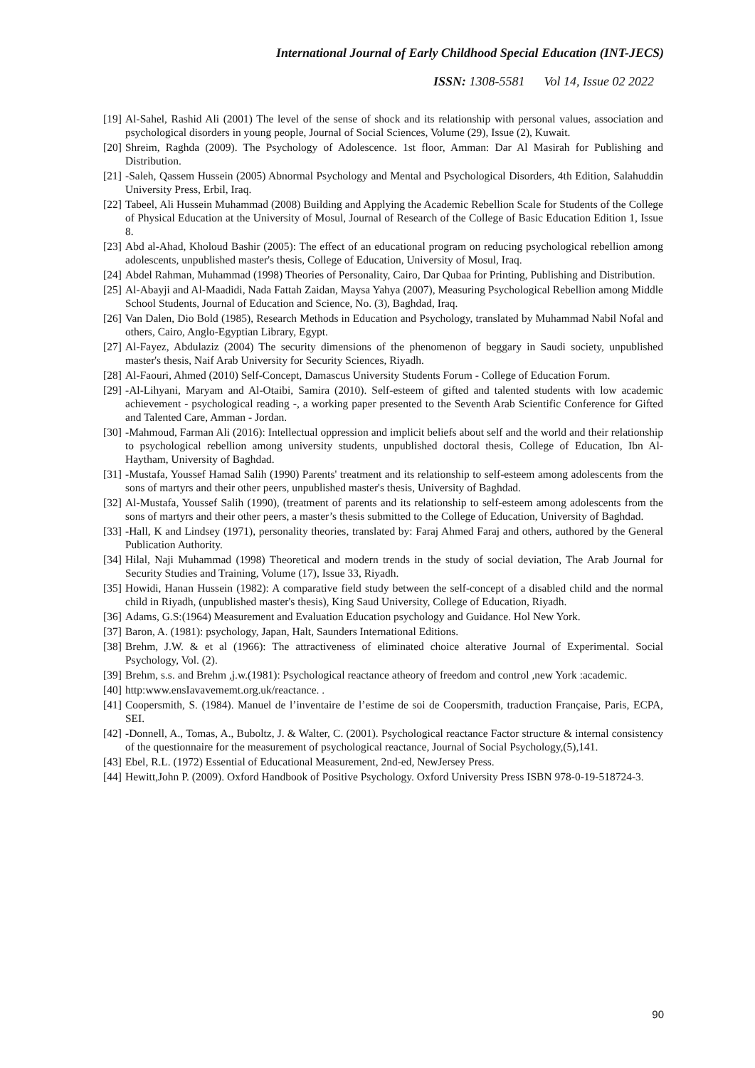International Journal of Early Childhood Special Education (INT-JECS)
ISSN: 1308-5581 Vol 14, Issue 02 2022
[19] Al-Sahel, Rashid Ali (2001) The level of the sense of shock and its relationship with personal values, association and psychological disorders in young people, Journal of Social Sciences, Volume (29), Issue (2), Kuwait.
[20] Shreim, Raghda (2009). The Psychology of Adolescence. 1st floor, Amman: Dar Al Masirah for Publishing and Distribution.
[21] -Saleh, Qassem Hussein (2005) Abnormal Psychology and Mental and Psychological Disorders, 4th Edition, Salahuddin University Press, Erbil, Iraq.
[22] Tabeel, Ali Hussein Muhammad (2008) Building and Applying the Academic Rebellion Scale for Students of the College of Physical Education at the University of Mosul, Journal of Research of the College of Basic Education Edition 1, Issue 8.
[23] Abd al-Ahad, Kholoud Bashir (2005): The effect of an educational program on reducing psychological rebellion among adolescents, unpublished master's thesis, College of Education, University of Mosul, Iraq.
[24] Abdel Rahman, Muhammad (1998) Theories of Personality, Cairo, Dar Qubaa for Printing, Publishing and Distribution.
[25] Al-Abayji and Al-Maadidi, Nada Fattah Zaidan, Maysa Yahya (2007), Measuring Psychological Rebellion among Middle School Students, Journal of Education and Science, No. (3), Baghdad, Iraq.
[26] Van Dalen, Dio Bold (1985), Research Methods in Education and Psychology, translated by Muhammad Nabil Nofal and others, Cairo, Anglo-Egyptian Library, Egypt.
[27] Al-Fayez, Abdulaziz (2004) The security dimensions of the phenomenon of beggary in Saudi society, unpublished master's thesis, Naif Arab University for Security Sciences, Riyadh.
[28] Al-Faouri, Ahmed (2010) Self-Concept, Damascus University Students Forum - College of Education Forum.
[29] -Al-Lihyani, Maryam and Al-Otaibi, Samira (2010). Self-esteem of gifted and talented students with low academic achievement - psychological reading -, a working paper presented to the Seventh Arab Scientific Conference for Gifted and Talented Care, Amman - Jordan.
[30] -Mahmoud, Farman Ali (2016): Intellectual oppression and implicit beliefs about self and the world and their relationship to psychological rebellion among university students, unpublished doctoral thesis, College of Education, Ibn Al-Haytham, University of Baghdad.
[31] -Mustafa, Youssef Hamad Salih (1990) Parents' treatment and its relationship to self-esteem among adolescents from the sons of martyrs and their other peers, unpublished master's thesis, University of Baghdad.
[32] Al-Mustafa, Youssef Salih (1990), (treatment of parents and its relationship to self-esteem among adolescents from the sons of martyrs and their other peers, a master’s thesis submitted to the College of Education, University of Baghdad.
[33] -Hall, K and Lindsey (1971), personality theories, translated by: Faraj Ahmed Faraj and others, authored by the General Publication Authority.
[34] Hilal, Naji Muhammad (1998) Theoretical and modern trends in the study of social deviation, The Arab Journal for Security Studies and Training, Volume (17), Issue 33, Riyadh.
[35] Howidi, Hanan Hussein (1982): A comparative field study between the self-concept of a disabled child and the normal child in Riyadh, (unpublished master's thesis), King Saud University, College of Education, Riyadh.
[36] Adams, G.S:(1964) Measurement and Evaluation Education psychology and Guidance. Hol New York.
[37] Baron, A. (1981): psychology, Japan, Halt, Saunders International Editions.
[38] Brehm, J.W. & et al (1966): The attractiveness of eliminated choice alterative Journal of Experimental. Social Psychology, Vol. (2).
[39] Brehm, s.s. and Brehm ,j.w.(1981): Psychological reactance atheory of freedom and control ,new York :academic.
[40] http:www.ensIavavememt.org.uk/reactance. .
[41] Coopersmith, S. (1984). Manuel de l’inventaire de l’estime de soi de Coopersmith, traduction Française, Paris, ECPA, SEI.
[42] -Donnell, A., Tomas, A., Buboltz, J. & Walter, C. (2001). Psychological reactance Factor structure & internal consistency of the questionnaire for the measurement of psychological reactance, Journal of Social Psychology,(5),141.
[43] Ebel, R.L. (1972) Essential of Educational Measurement, 2nd-ed, NewJersey Press.
[44] Hewitt,John P. (2009). Oxford Handbook of Positive Psychology. Oxford University Press ISBN 978-0-19-518724-3.
90